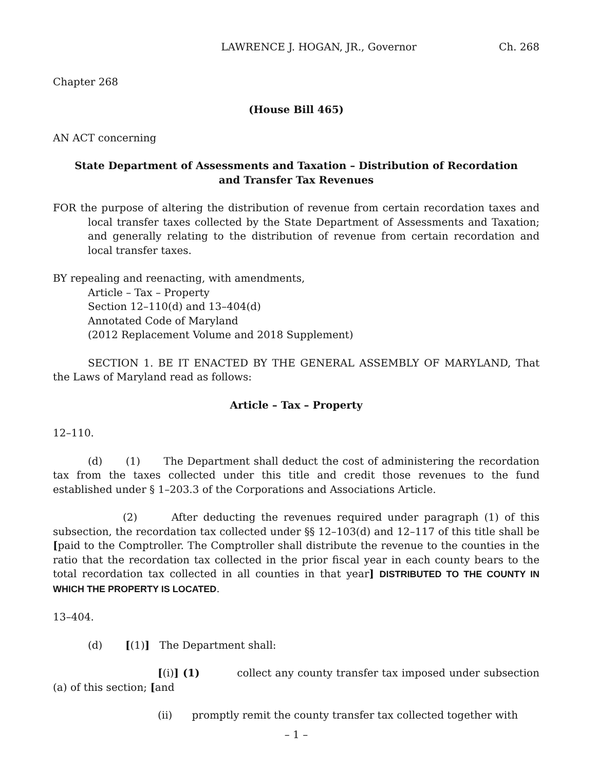LAWRENCE J. HOGAN, JR., Governor Ch. 268
Chapter 268
(House Bill 465)
AN ACT concerning
State Department of Assessments and Taxation – Distribution of Recordation
and Transfer Tax Revenues
FOR the purpose of altering the distribution of revenue from certain recordation taxes and local transfer taxes collected by the State Department of Assessments and Taxation; and generally relating to the distribution of revenue from certain recordation and local transfer taxes.
BY repealing and reenacting, with amendments,
Article – Tax – Property
Section 12–110(d) and 13–404(d)
Annotated Code of Maryland
(2012 Replacement Volume and 2018 Supplement)
SECTION 1. BE IT ENACTED BY THE GENERAL ASSEMBLY OF MARYLAND, That the Laws of Maryland read as follows:
Article – Tax – Property
12–110.
(d) (1) The Department shall deduct the cost of administering the recordation tax from the taxes collected under this title and credit those revenues to the fund established under § 1–203.3 of the Corporations and Associations Article.
(2) After deducting the revenues required under paragraph (1) of this subsection, the recordation tax collected under §§ 12–103(d) and 12–117 of this title shall be [paid to the Comptroller. The Comptroller shall distribute the revenue to the counties in the ratio that the recordation tax collected in the prior fiscal year in each county bears to the total recordation tax collected in all counties in that year] DISTRIBUTED TO THE COUNTY IN WHICH THE PROPERTY IS LOCATED.
13–404.
(d) [(1)] The Department shall:
[(i)] (1) collect any county transfer tax imposed under subsection (a) of this section; [and
(ii) promptly remit the county transfer tax collected together with
– 1 –